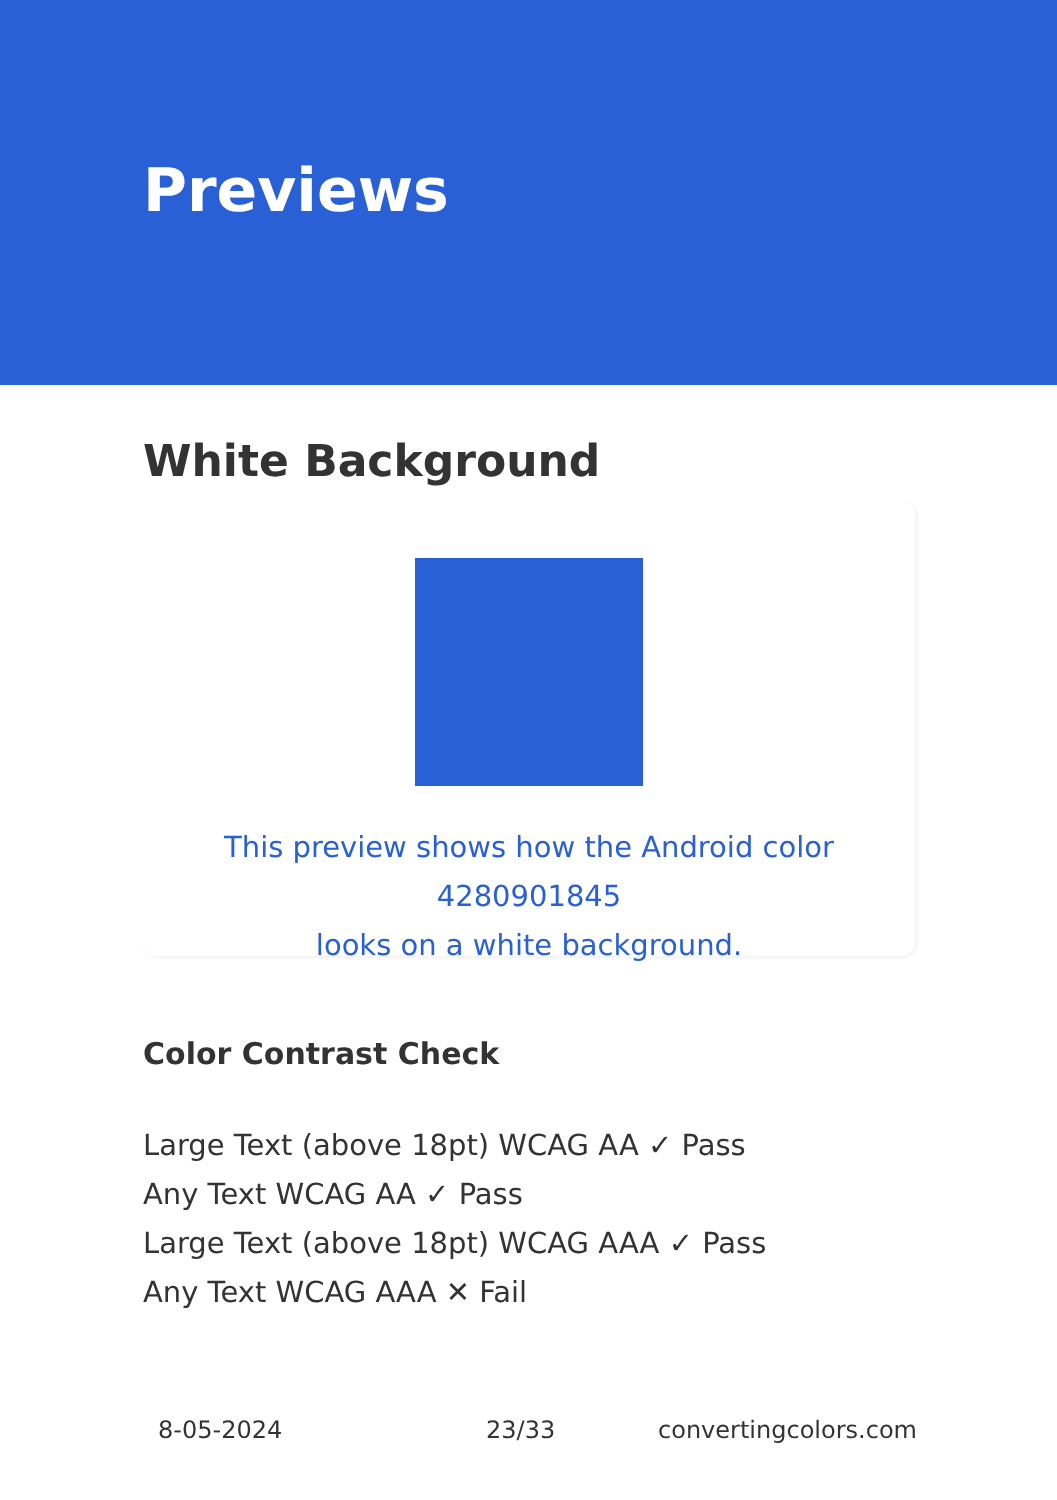Previews
White Background
This preview shows how the Android color 4280901845
looks on a white background.
Color Contrast Check
Large Text (above 18pt) WCAG AA ✓ Pass
Any Text WCAG AA ✓ Pass
Large Text (above 18pt) WCAG AAA ✓ Pass
Any Text WCAG AAA ✕ Fail
8-05-2024 23/33 convertingcolors.com